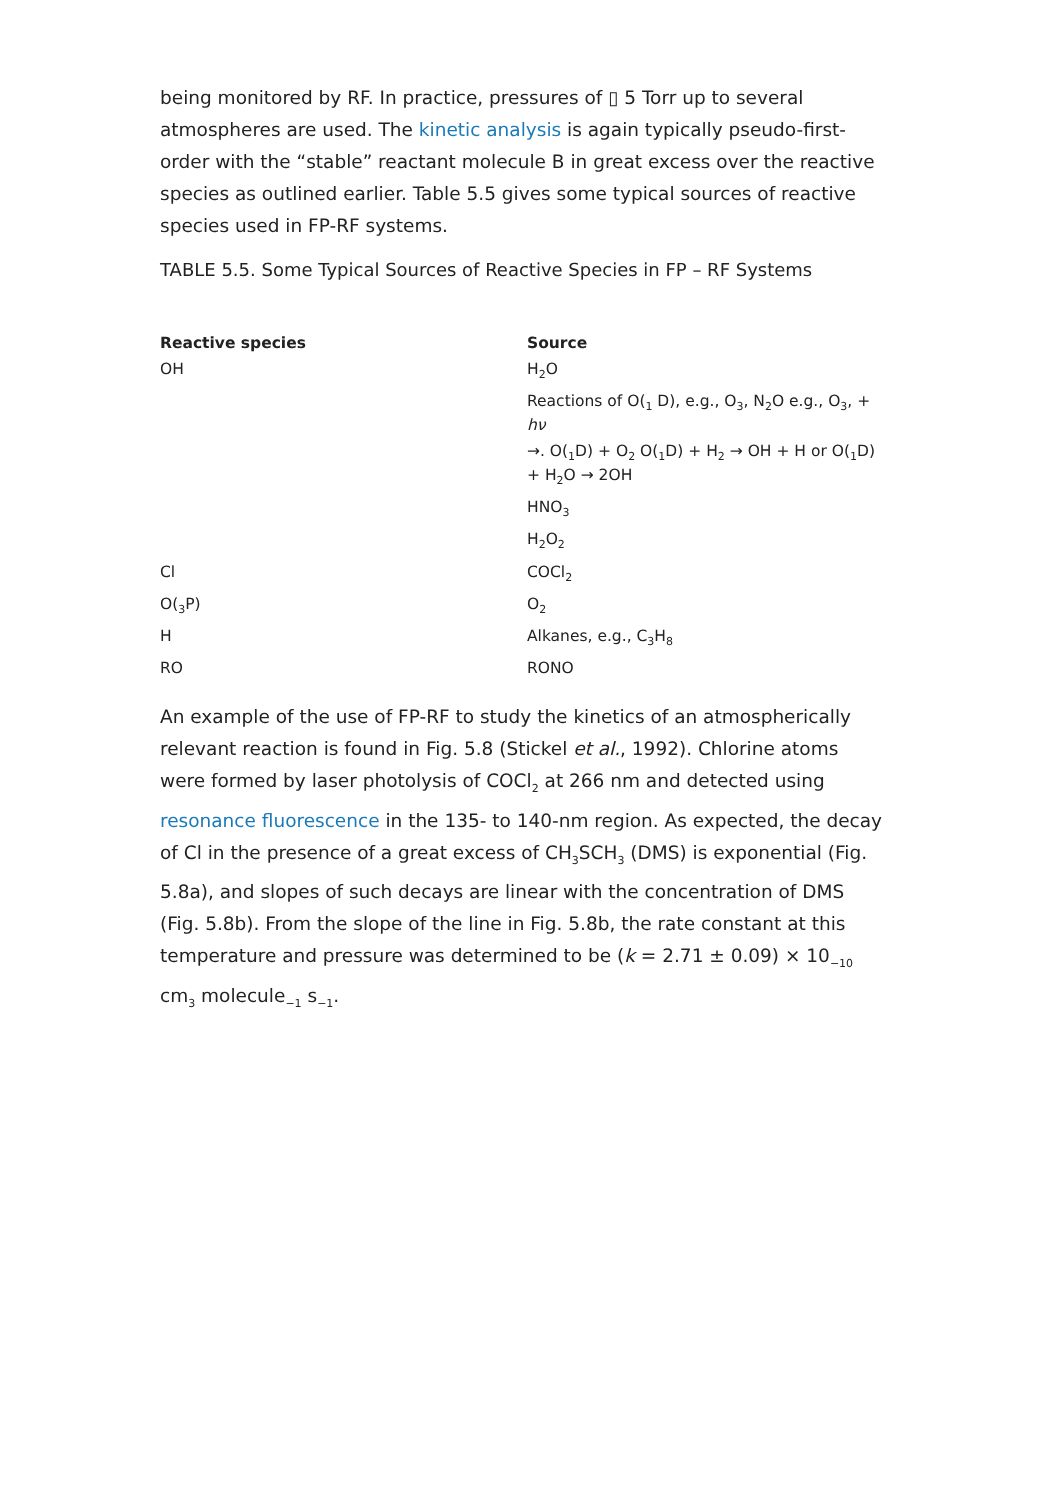being monitored by RF. In practice, pressures of ▯ 5 Torr up to several atmospheres are used. The kinetic analysis is again typically pseudo-first-order with the “stable” reactant molecule B in great excess over the reactive species as outlined earlier. Table 5.5 gives some typical sources of reactive species used in FP-RF systems.
TABLE 5.5. Some Typical Sources of Reactive Species in FP – RF Systems
| Reactive species | Source |
| --- | --- |
| OH | H<sub>2</sub>O |
| | Reactions of O(<sub>1</sub> D), e.g., O<sub>3</sub>, N<sub>2</sub>O e.g., O<sub>3</sub>, + hν |
| | →. O(<sub>1</sub>D) + O<sub>2</sub> O(<sub>1</sub>D) + H<sub>2</sub> → OH + H or O(<sub>1</sub>D) + H<sub>2</sub>O → 2OH |
| | HNO<sub>3</sub> |
| | H<sub>2</sub>O<sub>2</sub> |
| Cl | COCl<sub>2</sub> |
| O(<sub>3</sub>P) | O<sub>2</sub> |
| H | Alkanes, e.g., C<sub>3</sub>H<sub>8</sub> |
| RO | RONO |
An example of the use of FP-RF to study the kinetics of an atmospherically relevant reaction is found in Fig. 5.8 (Stickel et al., 1992). Chlorine atoms were formed by laser photolysis of COCl<sub>2</sub> at 266 nm and detected using resonance fluorescence in the 135- to 140-nm region. As expected, the decay of Cl in the presence of a great excess of CH<sub>3</sub>SCH<sub>3</sub> (DMS) is exponential (Fig. 5.8a), and slopes of such decays are linear with the concentration of DMS (Fig. 5.8b). From the slope of the line in Fig. 5.8b, the rate constant at this temperature and pressure was determined to be (k = 2.71 ± 0.09) × 10<sub>−10</sub> cm<sub>3</sub> molecule<sub>−1</sub> s<sub>−1</sub>.